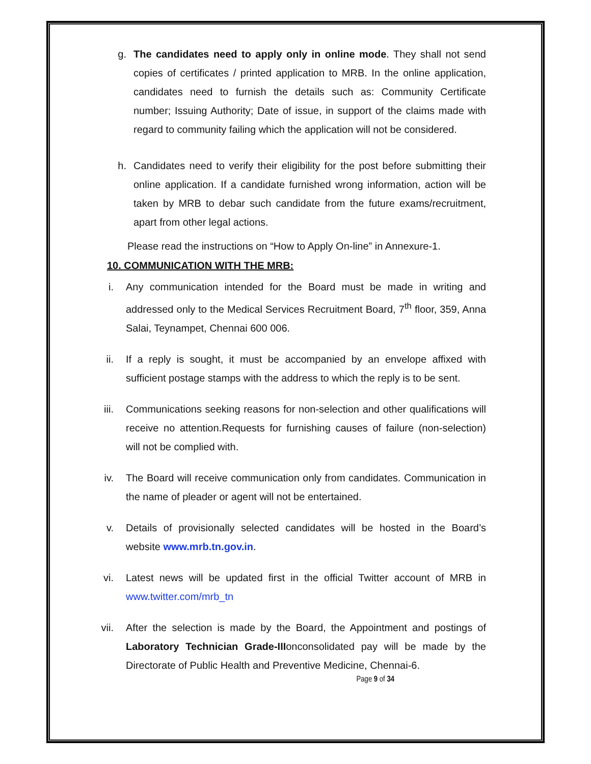g. The candidates need to apply only in online mode. They shall not send copies of certificates / printed application to MRB. In the online application, candidates need to furnish the details such as: Community Certificate number; Issuing Authority; Date of issue, in support of the claims made with regard to community failing which the application will not be considered.
h. Candidates need to verify their eligibility for the post before submitting their online application. If a candidate furnished wrong information, action will be taken by MRB to debar such candidate from the future exams/recruitment, apart from other legal actions.
Please read the instructions on “How to Apply On-line” in Annexure-1.
10. COMMUNICATION WITH THE MRB:
i. Any communication intended for the Board must be made in writing and addressed only to the Medical Services Recruitment Board, 7<sup>th</sup> floor, 359, Anna Salai, Teynampet, Chennai 600 006.
ii. If a reply is sought, it must be accompanied by an envelope affixed with sufficient postage stamps with the address to which the reply is to be sent.
iii. Communications seeking reasons for non-selection and other qualifications will receive no attention.Requests for furnishing causes of failure (non-selection) will not be complied with.
iv. The Board will receive communication only from candidates. Communication in the name of pleader or agent will not be entertained.
v. Details of provisionally selected candidates will be hosted in the Board’s website www.mrb.tn.gov.in.
vi. Latest news will be updated first in the official Twitter account of MRB in www.twitter.com/mrb_tn
vii. After the selection is made by the Board, the Appointment and postings of Laboratory Technician Grade-IIIonconsolidated pay will be made by the Directorate of Public Health and Preventive Medicine, Chennai-6.
Page 9 of 34